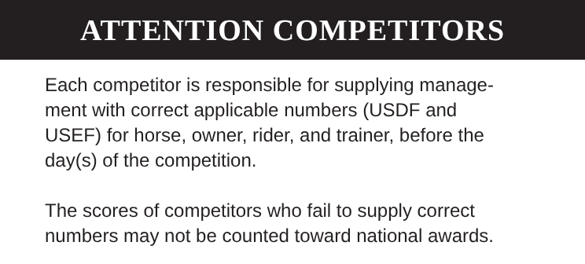ATTENTION COMPETITORS
Each competitor is responsible for supplying manage-
ment with correct applicable numbers (USDF and
USEF) for horse, owner, rider, and trainer, before the
day(s) of the competition.
The scores of competitors who fail to supply correct
numbers may not be counted toward national awards.